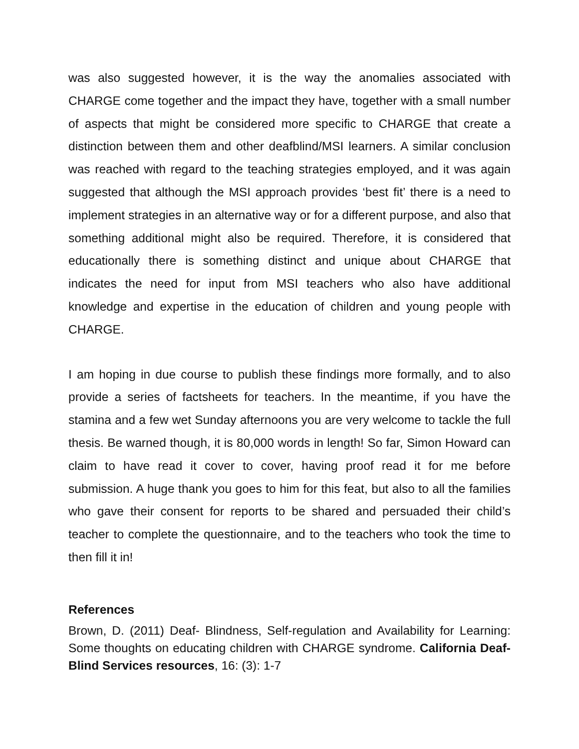was also suggested however, it is the way the anomalies associated with CHARGE come together and the impact they have, together with a small number of aspects that might be considered more specific to CHARGE that create a distinction between them and other deafblind/MSI learners. A similar conclusion was reached with regard to the teaching strategies employed, and it was again suggested that although the MSI approach provides ‘best fit’ there is a need to implement strategies in an alternative way or for a different purpose, and also that something additional might also be required. Therefore, it is considered that educationally there is something distinct and unique about CHARGE that indicates the need for input from MSI teachers who also have additional knowledge and expertise in the education of children and young people with CHARGE.
I am hoping in due course to publish these findings more formally, and to also provide a series of factsheets for teachers. In the meantime, if you have the stamina and a few wet Sunday afternoons you are very welcome to tackle the full thesis. Be warned though, it is 80,000 words in length! So far, Simon Howard can claim to have read it cover to cover, having proof read it for me before submission. A huge thank you goes to him for this feat, but also to all the families who gave their consent for reports to be shared and persuaded their child’s teacher to complete the questionnaire, and to the teachers who took the time to then fill it in!
References
Brown, D. (2011) Deaf- Blindness, Self-regulation and Availability for Learning: Some thoughts on educating children with CHARGE syndrome. California Deaf-Blind Services resources, 16: (3): 1-7